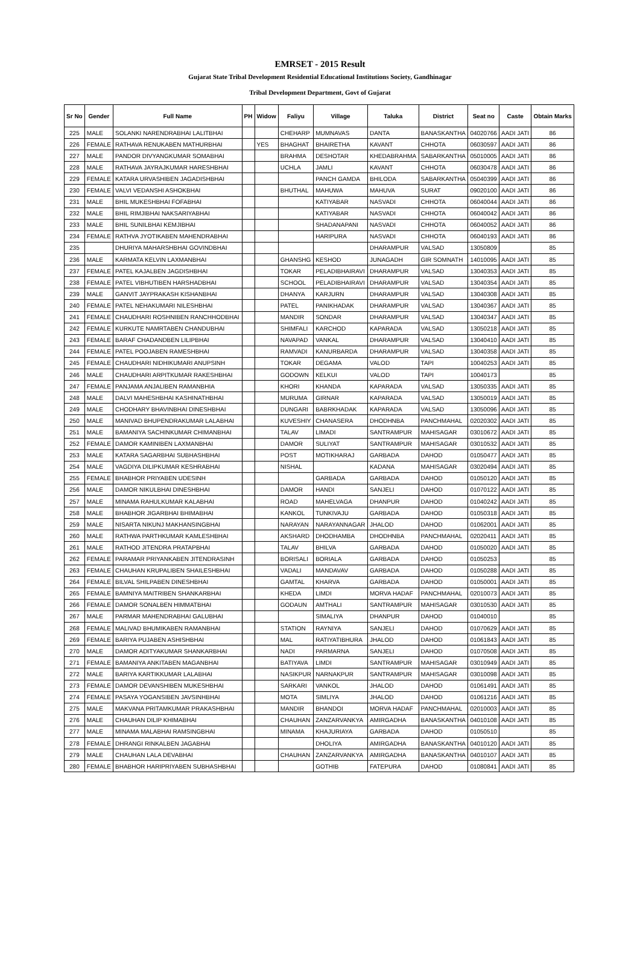EMRSET - 2015 Result
Gujarat State Tribal Development Residential Educational Institutions Society, Gandhinagar
Tribal Development Department, Govt of Gujarat
| Sr No | Gender | Full Name | PH | Widow | Faliyu | Village | Taluka | District | Seat no | Caste | Obtain Marks |
| --- | --- | --- | --- | --- | --- | --- | --- | --- | --- | --- | --- |
| 225 | MALE | SOLANKI NARENDRABHAI LALITBHAI | | | CHEHARP | MUMNAVAS | DANTA | BANASKANTHA | 04020766 | AADI JATI | 86 |
| 226 | FEMALE | RATHAVA RENUKABEN MATHURBHAI | | YES | BHAGHAT | BHAIRETHA | KAVANT | CHHOTA | 06030597 | AADI JATI | 86 |
| 227 | MALE | PANDOR DIVYANGKUMAR SOMABHAI | | | BRAHMA | DESHOTAR | KHEDABRAHMA | SABARKANTHA | 05010005 | AADI JATI | 86 |
| 228 | MALE | RATHAVA JAYRAJKUMAR HARESHBHAI | | | UCHLA | JAMLI | KAVANT | CHHOTA | 06030478 | AADI JATI | 86 |
| 229 | FEMALE | KATARA URVASHIBEN JAGADISHBHAI | | | | PANCH GAMDA | BHILODA | SABARKANTHA | 05040399 | AADI JATI | 86 |
| 230 | FEMALE | VALVI VEDANSHI ASHOKBHAI | | | BHUTHAL | MAHUWA | MAHUVA | SURAT | 09020100 | AADI JATI | 86 |
| 231 | MALE | BHIL MUKESHBHAI FOFABHAI | | | | KATIYABAR | NASVADI | CHHOTA | 06040044 | AADI JATI | 86 |
| 232 | MALE | BHIL RIMJIBHAI NAKSARIYABHAI | | | | KATIYABAR | NASVADI | CHHOTA | 06040042 | AADI JATI | 86 |
| 233 | MALE | BHIL SUNILBHAI KEMJIBHAI | | | | SHADANAPANI | NASVADI | CHHOTA | 06040052 | AADI JATI | 86 |
| 234 | FEMALE | RATHVA JYOTIKABEN MAHENDRABHAI | | | | HARIPURA | NASVADI | CHHOTA | 06040193 | AADI JATI | 86 |
| 235 | | DHURIYA MAHARSHBHAI GOVINDBHAI | | | | | DHARAMPUR | VALSAD | 13050809 | | 85 |
| 236 | MALE | KARMATA KELVIN LAXMANBHAI | | | GHANSHG | KESHOD | JUNAGADH | GIR SOMNATH | 14010095 | AADI JATI | 85 |
| 237 | FEMALE | PATEL KAJALBEN JAGDISHBHAI | | | TOKAR | PELADIBHAIRAVI | DHARAMPUR | VALSAD | 13040353 | AADI JATI | 85 |
| 238 | FEMALE | PATEL VIBHUTIBEN HARSHADBHAI | | | SCHOOL | PELADIBHAIRAVI | DHARAMPUR | VALSAD | 13040354 | AADI JATI | 85 |
| 239 | MALE | GANVIT JAYPRAKASH KISHANBHAI | | | DHANYA | KARJURN | DHARAMPUR | VALSAD | 13040308 | AADI JATI | 85 |
| 240 | FEMALE | PATEL NEHAKUMARI NILESHBHAI | | | PATEL | PANIKHADAK | DHARAMPUR | VALSAD | 13040367 | AADI JATI | 85 |
| 241 | FEMALE | CHAUDHARI ROSHNIBEN RANCHHODBHAI | | | MANDIR | SONDAR | DHARAMPUR | VALSAD | 13040347 | AADI JATI | 85 |
| 242 | FEMALE | KURKUTE NAMRTABEN CHANDUBHAI | | | SHIMFALI | KARCHOD | KAPARADA | VALSAD | 13050218 | AADI JATI | 85 |
| 243 | FEMALE | BARAF CHADANDBEN LILIPBHAI | | | NAVAPAD | VANKAL | DHARAMPUR | VALSAD | 13040410 | AADI JATI | 85 |
| 244 | FEMALE | PATEL POOJABEN RAMESHBHAI | | | RAMVADI | KANURBARDA | DHARAMPUR | VALSAD | 13040358 | AADI JATI | 85 |
| 245 | FEMALE | CHAUDHARI NIDHIKUMARI ANUPSINH | | | TOKAR | DEGAMA | VALOD | TAPI | 10040253 | AADI JATI | 85 |
| 246 | MALE | CHAUDHARI ARPITKUMAR RAKESHBHAI | | | GODOWN | KELKUI | VALOD | TAPI | 10040173 | | 85 |
| 247 | FEMALE | PANJAMA ANJALIBEN RAMANBHIA | | | KHORI | KHANDA | KAPARADA | VALSAD | 13050335 | AADI JATI | 85 |
| 248 | MALE | DALVI MAHESHBHAI KASHINATHBHAI | | | MURUMA | GIRNAR | KAPARADA | VALSAD | 13050019 | AADI JATI | 85 |
| 249 | MALE | CHODHARY BHAVINBHAI DINESHBHAI | | | DUNGARI | BABRKHADAK | KAPARADA | VALSAD | 13050096 | AADI JATI | 85 |
| 250 | MALE | MANIVAD BHUPENDRAKUMAR LALABHAI | | | KUVESHIY | CHANASERA | DHODHNBA | PANCHMAHAL | 02020302 | AADI JATI | 85 |
| 251 | MALE | BAMANIYA SACHINKUMAR CHIMANBHAI | | | TALAV | LIMADI | SANTRAMPUR | MAHISAGAR | 03010672 | AADI JATI | 85 |
| 252 | FEMALE | DAMOR KAMINIBEN LAXMANBHAI | | | DAMOR | SULIYAT | SANTRAMPUR | MAHISAGAR | 03010532 | AADI JATI | 85 |
| 253 | MALE | KATARA SAGARBHAI SUBHASHBHAI | | | POST | MOTIKHARAJ | GARBADA | DAHOD | 01050477 | AADI JATI | 85 |
| 254 | MALE | VAGDIYA DILIPKUMAR KESHRABHAI | | | NISHAL | | KADANA | MAHISAGAR | 03020494 | AADI JATI | 85 |
| 255 | FEMALE | BHABHOR PRIYABEN UDESINH | | | | GARBADA | GARBADA | DAHOD | 01050120 | AADI JATI | 85 |
| 256 | MALE | DAMOR NIKULBHAI DINESHBHAI | | | DAMOR | HANDI | SANJELI | DAHOD | 01070122 | AADI JATI | 85 |
| 257 | MALE | MINAMA RAHULKUMAR KALABHAI | | | ROAD | MAHELVAGA | DHANPUR | DAHOD | 01040242 | AADI JATI | 85 |
| 258 | MALE | BHABHOR JIGARBHAI BHIMABHAI | | | KANKOL | TUNKIVAJU | GARBADA | DAHOD | 01050318 | AADI JATI | 85 |
| 259 | MALE | NISARTA NIKUNJ MAKHANSINGBHAI | | | NARAYAN | NARAYANNAGAR | JHALOD | DAHOD | 01062001 | AADI JATI | 85 |
| 260 | MALE | RATHWA PARTHKUMAR KAMLESHBHAI | | | AKSHARD | DHODHAMBA | DHODHNBA | PANCHMAHAL | 02020411 | AADI JATI | 85 |
| 261 | MALE | RATHOD JITENDRA PRATAPBHAI | | | TALAV | BHILVA | GARBADA | DAHOD | 01050020 | AADI JATI | 85 |
| 262 | FEMALE | PARAMAR PRIYANKABEN JITENDRASINH | | | BORISALI | BORIALA | GARBADA | DAHOD | 01050253 | | 85 |
| 263 | FEMALE | CHAUHAN KRUPALIBEN SHAILESHBHAI | | | VADALI | MANDAVAV | GARBADA | DAHOD | 01050288 | AADI JATI | 85 |
| 264 | FEMALE | BILVAL SHILPABEN DINESHBHAI | | | GAMTAL | KHARVA | GARBADA | DAHOD | 01050001 | AADI JATI | 85 |
| 265 | FEMALE | BAMNIYA MAITRIBEN SHANKARBHAI | | | KHEDA | LIMDI | MORVA HADAF | PANCHMAHAL | 02010073 | AADI JATI | 85 |
| 266 | FEMALE | DAMOR SONALBEN HIMMATBHAI | | | GODAUN | AMTHALI | SANTRAMPUR | MAHISAGAR | 03010530 | AADI JATI | 85 |
| 267 | MALE | PARMAR MAHENDRABHAI GALUBHAI | | | | SIMALIYA | DHANPUR | DAHOD | 01040010 | | 85 |
| 268 | FEMALE | MALIVAD BHUMIKABEN RAMANBHAI | | | STATION | RAYNIYA | SANJELI | DAHOD | 01070629 | AADI JATI | 85 |
| 269 | FEMALE | BARIYA PUJABEN ASHISHBHAI | | | MAL | RATIYATIBHURA | JHALOD | DAHOD | 01061843 | AADI JATI | 85 |
| 270 | MALE | DAMOR ADITYAKUMAR SHANKARBHAI | | | NADI | PARMARNA | SANJELI | DAHOD | 01070508 | AADI JATI | 85 |
| 271 | FEMALE | BAMANIYA ANKITABEN MAGANBHAI | | | BATIYAVA | LIMDI | SANTRAMPUR | MAHISAGAR | 03010949 | AADI JATI | 85 |
| 272 | MALE | BARIYA KARTIKKUMAR LALABHAI | | | NASIKPUR | NARNAKPUR | SANTRAMPUR | MAHISAGAR | 03010098 | AADI JATI | 85 |
| 273 | FEMALE | DAMOR DEVANSHIBEN MUKESHBHAI | | | SARKARI | VANKOL | JHALOD | DAHOD | 01061491 | AADI JATI | 85 |
| 274 | FEMALE | PASAYA YOGANSIBEN JAVSINHBHAI | | | MOTA | SIMLIYA | JHALOD | DAHOD | 01061216 | AADI JATI | 85 |
| 275 | MALE | MAKVANA PRITAMKUMAR PRAKASHBHAI | | | MANDIR | BHANDOI | MORVA HADAF | PANCHMAHAL | 02010003 | AADI JATI | 85 |
| 276 | MALE | CHAUHAN DILIP KHIMABHAI | | | CHAUHAN | ZANZARVANKYA | AMIRGADHA | BANASKANTHA | 04010108 | AADI JATI | 85 |
| 277 | MALE | MINAMA MALABHAI RAMSINGBHAI | | | MINAMA | KHAJURIAYA | GARBADA | DAHOD | 01050510 | | 85 |
| 278 | FEMALE | DHRANGI RINKALBEN JAGABHAI | | | | DHOLIYA | AMIRGADHA | BANASKANTHA | 04010120 | AADI JATI | 85 |
| 279 | MALE | CHAUHAN LALA DEVABHAI | | | CHAUHAN | ZANZARVANKYA | AMIRGADHA | BANASKANTHA | 04010107 | AADI JATI | 85 |
| 280 | FEMALE | BHABHOR HARIPRIYABEN SUBHASHBHAI | | | | GOTHIB | FATEPURA | DAHOD | 01080841 | AADI JATI | 85 |